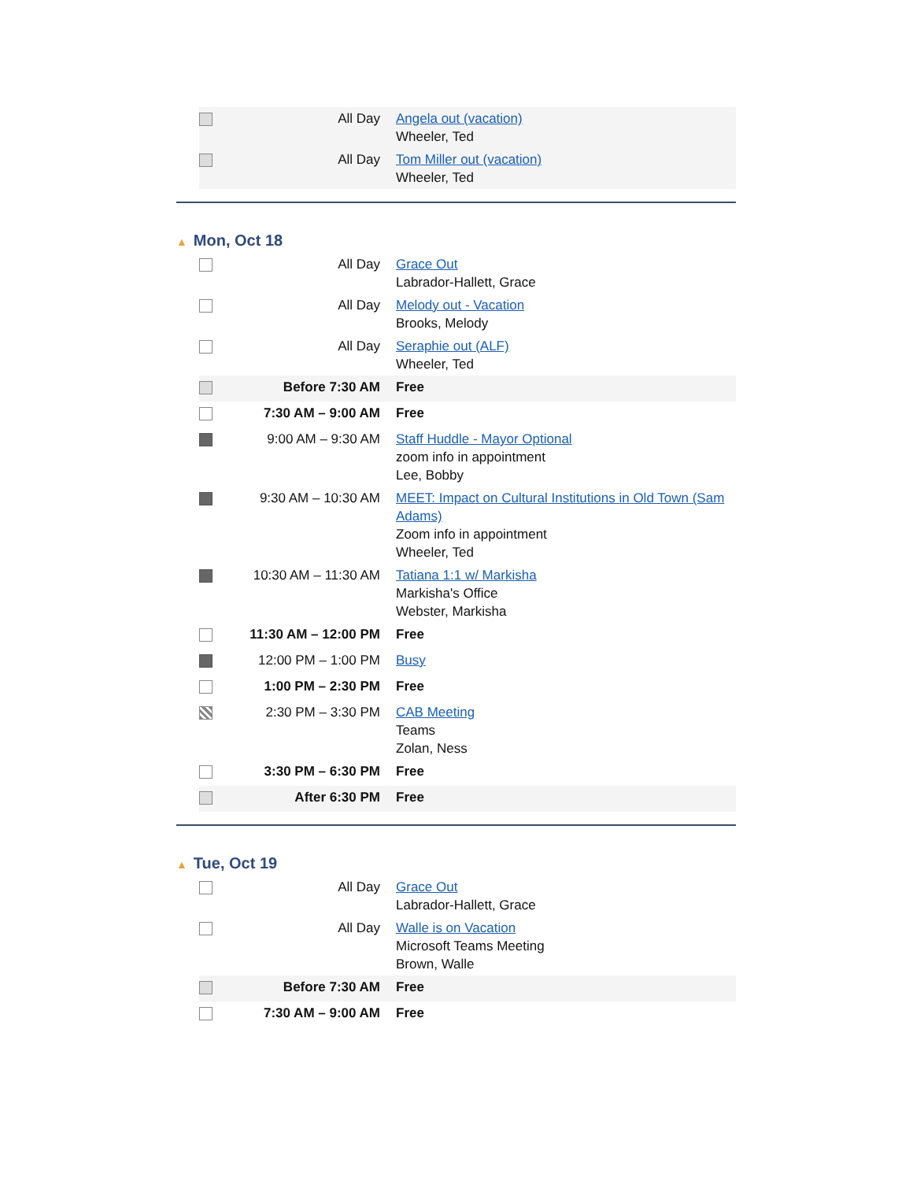| | All Day | Angela out (vacation) Wheeler, Ted |
| | All Day | Tom Miller out (vacation) Wheeler, Ted |
▲ Mon, Oct 18
| | All Day | Grace Out Labrador-Hallett, Grace |
| | All Day | Melody out - Vacation Brooks, Melody |
| | All Day | Seraphie out (ALF) Wheeler, Ted |
| | Before 7:30 AM | Free |
| | 7:30 AM – 9:00 AM | Free |
| | 9:00 AM – 9:30 AM | Staff Huddle - Mayor Optional zoom info in appointment Lee, Bobby |
| | 9:30 AM – 10:30 AM | MEET: Impact on Cultural Institutions in Old Town (Sam Adams) Zoom info in appointment Wheeler, Ted |
| | 10:30 AM – 11:30 AM | Tatiana 1:1 w/ Markisha Markisha's Office Webster, Markisha |
| | 11:30 AM – 12:00 PM | Free |
| | 12:00 PM – 1:00 PM | Busy |
| | 1:00 PM – 2:30 PM | Free |
| | 2:30 PM – 3:30 PM | CAB Meeting Teams Zolan, Ness |
| | 3:30 PM – 6:30 PM | Free |
| | After 6:30 PM | Free |
▲ Tue, Oct 19
| | All Day | Grace Out Labrador-Hallett, Grace |
| | All Day | Walle is on Vacation Microsoft Teams Meeting Brown, Walle |
| | Before 7:30 AM | Free |
| | 7:30 AM – 9:00 AM | Free |